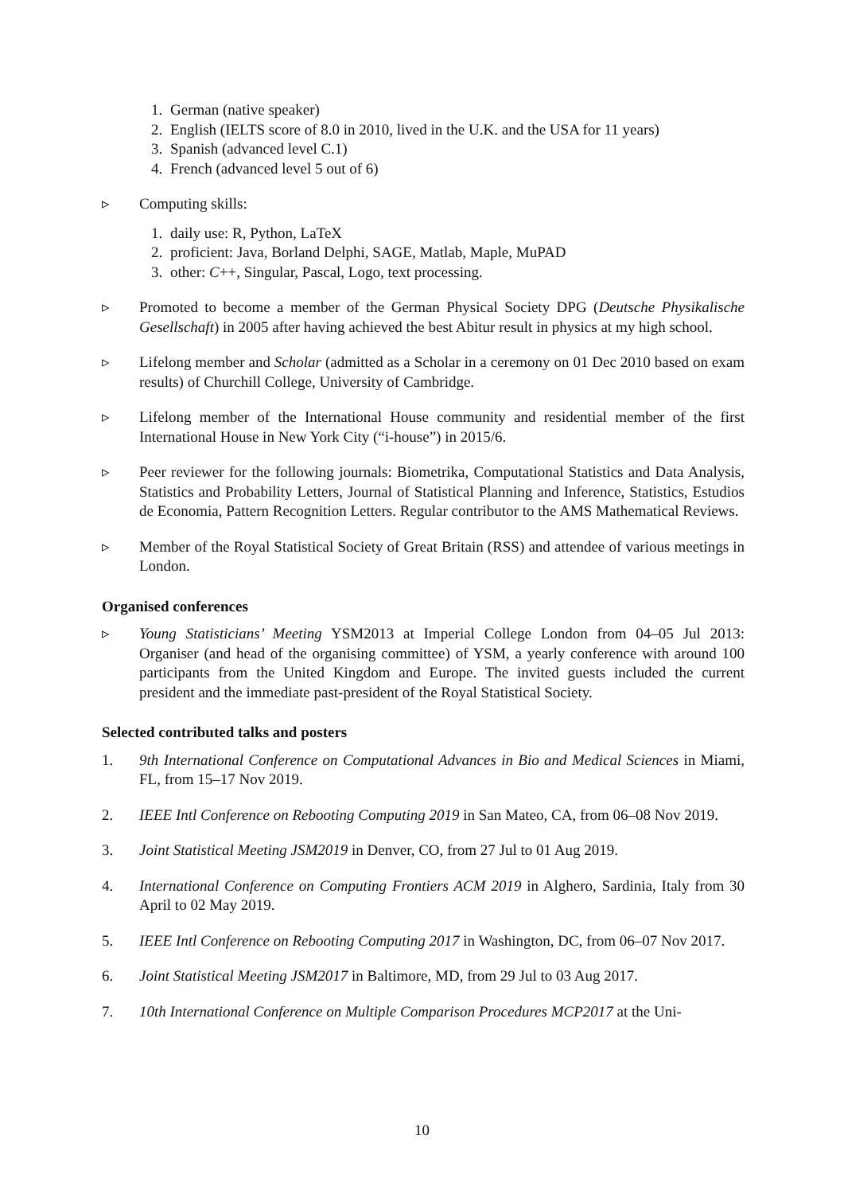1. German (native speaker)
2. English (IELTS score of 8.0 in 2010, lived in the U.K. and the USA for 11 years)
3. Spanish (advanced level C.1)
4. French (advanced level 5 out of 6)
▹ Computing skills:
1. daily use: R, Python, LaTeX
2. proficient: Java, Borland Delphi, SAGE, Matlab, Maple, MuPAD
3. other: C++, Singular, Pascal, Logo, text processing.
▹ Promoted to become a member of the German Physical Society DPG (Deutsche Physikalische Gesellschaft) in 2005 after having achieved the best Abitur result in physics at my high school.
▹ Lifelong member and Scholar (admitted as a Scholar in a ceremony on 01 Dec 2010 based on exam results) of Churchill College, University of Cambridge.
▹ Lifelong member of the International House community and residential member of the first International House in New York City (“i-house”) in 2015/6.
▹ Peer reviewer for the following journals: Biometrika, Computational Statistics and Data Analysis, Statistics and Probability Letters, Journal of Statistical Planning and Inference, Statistics, Estudios de Economia, Pattern Recognition Letters. Regular contributor to the AMS Mathematical Reviews.
▹ Member of the Royal Statistical Society of Great Britain (RSS) and attendee of various meetings in London.
Organised conferences
▹ Young Statisticians’ Meeting YSM2013 at Imperial College London from 04–05 Jul 2013: Organiser (and head of the organising committee) of YSM, a yearly conference with around 100 participants from the United Kingdom and Europe. The invited guests included the current president and the immediate past-president of the Royal Statistical Society.
Selected contributed talks and posters
1. 9th International Conference on Computational Advances in Bio and Medical Sciences in Miami, FL, from 15–17 Nov 2019.
2. IEEE Intl Conference on Rebooting Computing 2019 in San Mateo, CA, from 06–08 Nov 2019.
3. Joint Statistical Meeting JSM2019 in Denver, CO, from 27 Jul to 01 Aug 2019.
4. International Conference on Computing Frontiers ACM 2019 in Alghero, Sardinia, Italy from 30 April to 02 May 2019.
5. IEEE Intl Conference on Rebooting Computing 2017 in Washington, DC, from 06–07 Nov 2017.
6. Joint Statistical Meeting JSM2017 in Baltimore, MD, from 29 Jul to 03 Aug 2017.
7. 10th International Conference on Multiple Comparison Procedures MCP2017 at the Uni-
10